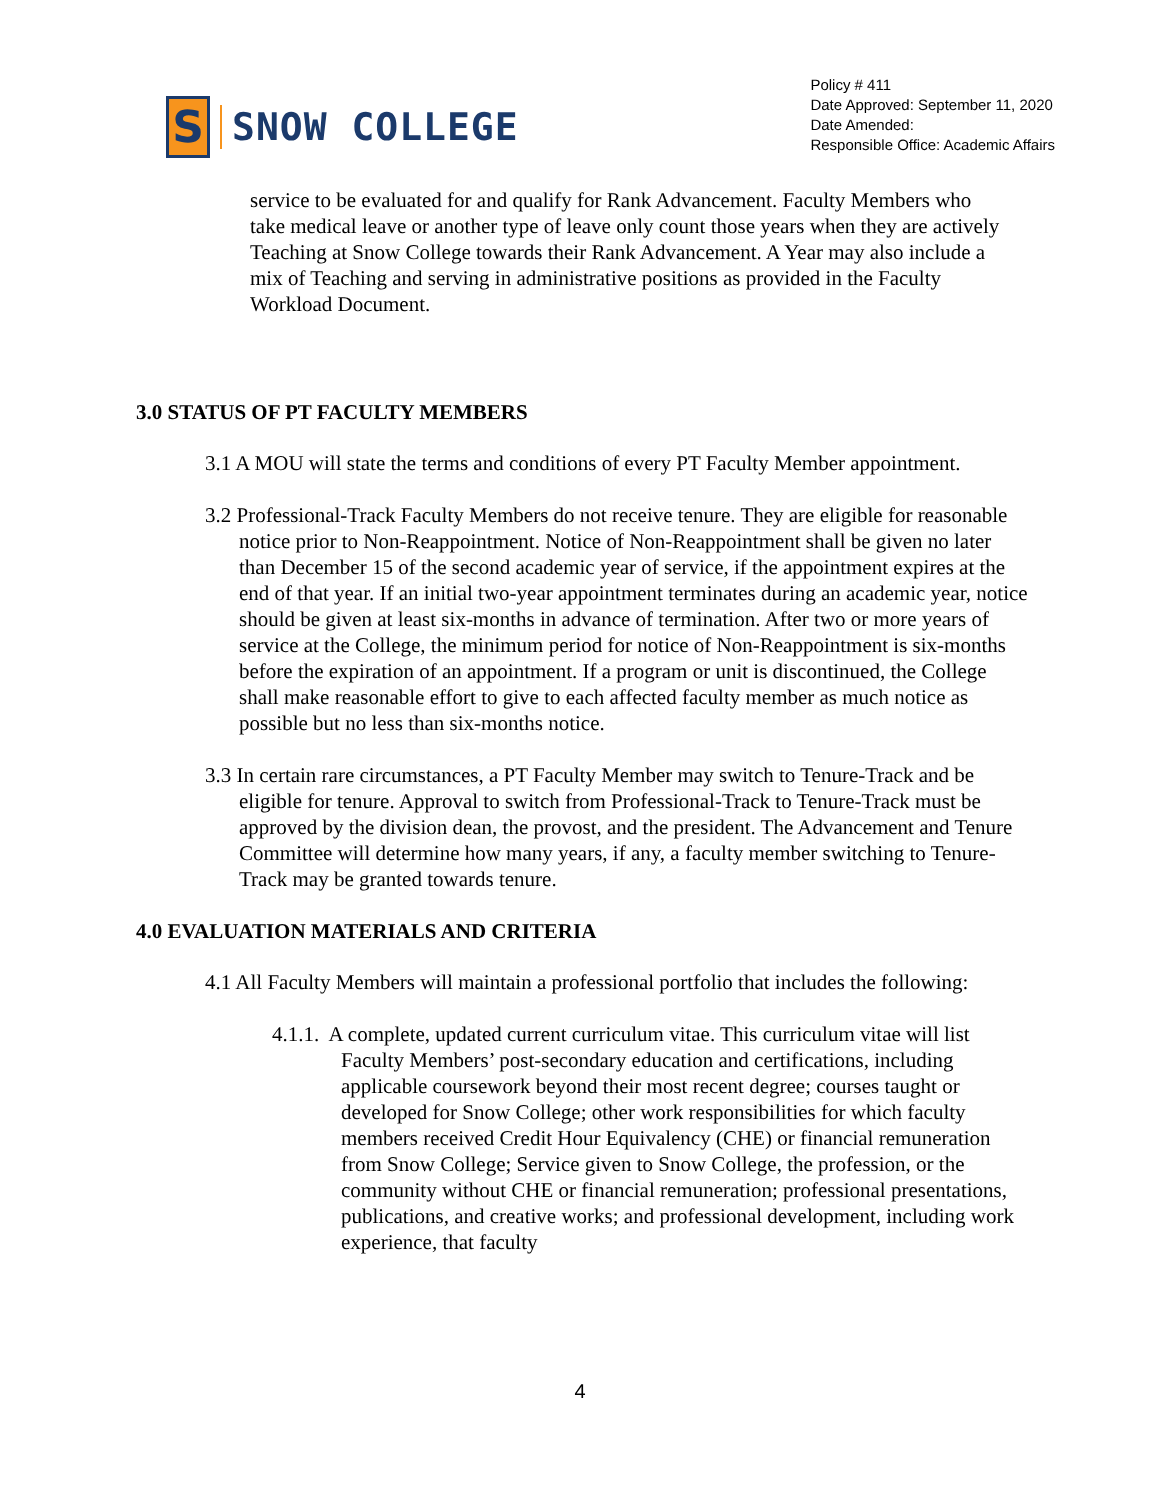S
SNOW COLLEGE
Policy # 411
Date Approved: September 11, 2020
Date Amended:
Responsible Office: Academic Affairs
service to be evaluated for and qualify for Rank Advancement. Faculty Members who take medical leave or another type of leave only count those years when they are actively Teaching at Snow College towards their Rank Advancement. A Year may also include a mix of Teaching and serving in administrative positions as provided in the Faculty Workload Document.
3.0 STATUS OF PT FACULTY MEMBERS
3.1 A MOU will state the terms and conditions of every PT Faculty Member appointment.
3.2 Professional-Track Faculty Members do not receive tenure. They are eligible for reasonable notice prior to Non-Reappointment. Notice of Non-Reappointment shall be given no later than December 15 of the second academic year of service, if the appointment expires at the end of that year. If an initial two-year appointment terminates during an academic year, notice should be given at least six-months in advance of termination. After two or more years of service at the College, the minimum period for notice of Non-Reappointment is six-months before the expiration of an appointment. If a program or unit is discontinued, the College shall make reasonable effort to give to each affected faculty member as much notice as possible but no less than six-months notice.
3.3 In certain rare circumstances, a PT Faculty Member may switch to Tenure-Track and be eligible for tenure. Approval to switch from Professional-Track to Tenure-Track must be approved by the division dean, the provost, and the president. The Advancement and Tenure Committee will determine how many years, if any, a faculty member switching to Tenure-Track may be granted towards tenure.
4.0 EVALUATION MATERIALS AND CRITERIA
4.1 All Faculty Members will maintain a professional portfolio that includes the following:
4.1.1. A complete, updated current curriculum vitae. This curriculum vitae will list Faculty Members’ post-secondary education and certifications, including applicable coursework beyond their most recent degree; courses taught or developed for Snow College; other work responsibilities for which faculty members received Credit Hour Equivalency (CHE) or financial remuneration from Snow College; Service given to Snow College, the profession, or the community without CHE or financial remuneration; professional presentations, publications, and creative works; and professional development, including work experience, that faculty
4